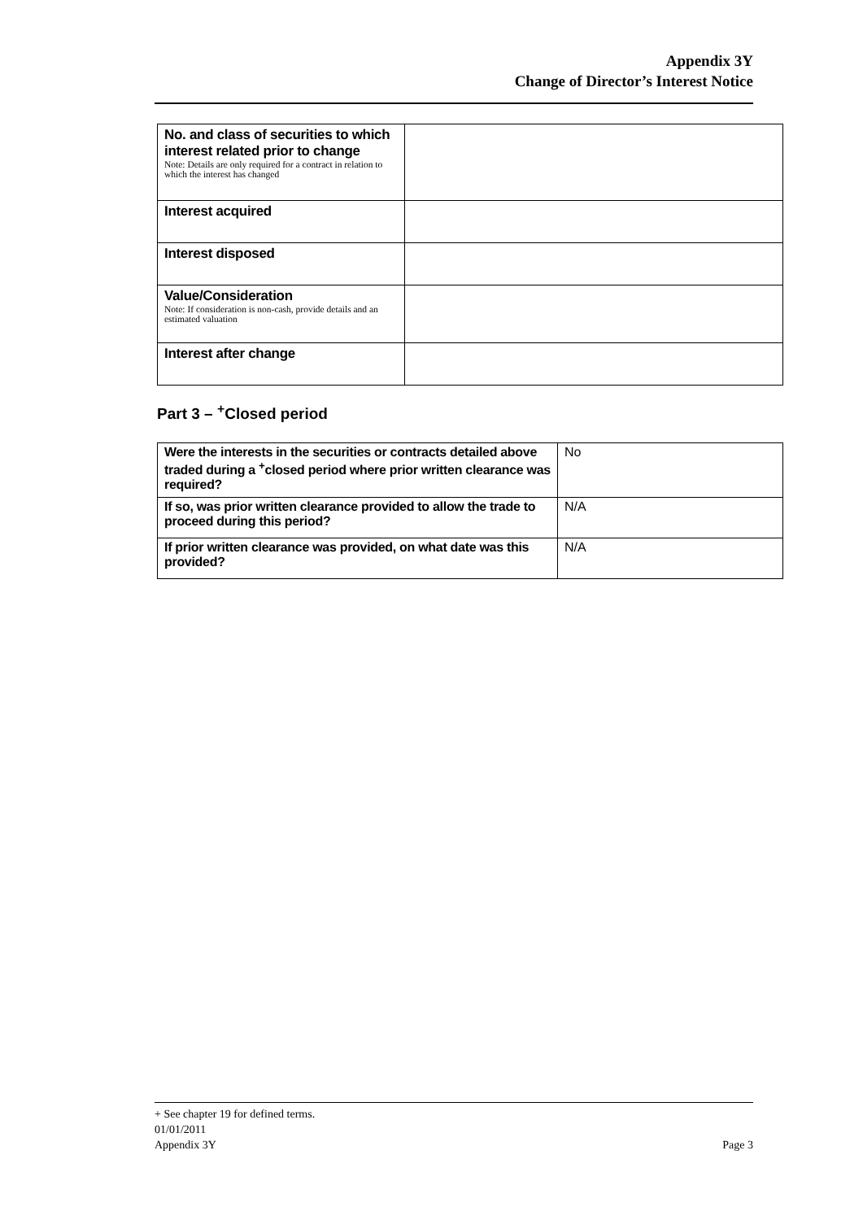Appendix 3Y
Change of Director’s Interest Notice
| No. and class of securities to which interest related prior to change Note: Details are only required for a contract in relation to which the interest has changed | |
| Interest acquired | |
| Interest disposed | |
| Value/Consideration Note: If consideration is non-cash, provide details and an estimated valuation | |
| Interest after change | |
Part 3 – <sup>+</sup>Closed period
| Were the interests in the securities or contracts detailed above traded during a <sup>+</sup>closed period where prior written clearance was required? | No |
| If so, was prior written clearance provided to allow the trade to proceed during this period? | N/A |
| If prior written clearance was provided, on what date was this provided? | N/A |
+ See chapter 19 for defined terms.
01/01/2011
Appendix 3Y Page 3